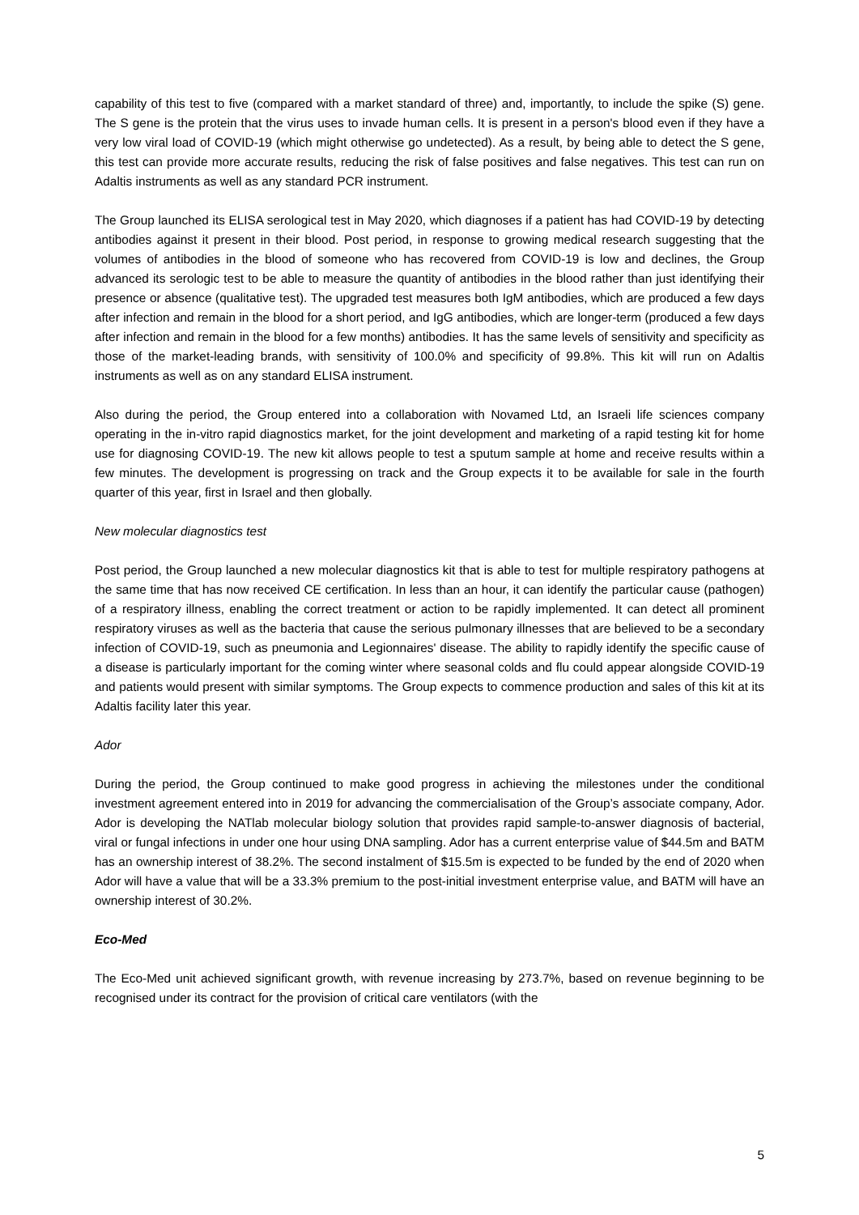capability of this test to five (compared with a market standard of three) and, importantly, to include the spike (S) gene. The S gene is the protein that the virus uses to invade human cells. It is present in a person's blood even if they have a very low viral load of COVID-19 (which might otherwise go undetected). As a result, by being able to detect the S gene, this test can provide more accurate results, reducing the risk of false positives and false negatives. This test can run on Adaltis instruments as well as any standard PCR instrument.
The Group launched its ELISA serological test in May 2020, which diagnoses if a patient has had COVID-19 by detecting antibodies against it present in their blood. Post period, in response to growing medical research suggesting that the volumes of antibodies in the blood of someone who has recovered from COVID-19 is low and declines, the Group advanced its serologic test to be able to measure the quantity of antibodies in the blood rather than just identifying their presence or absence (qualitative test). The upgraded test measures both IgM antibodies, which are produced a few days after infection and remain in the blood for a short period, and IgG antibodies, which are longer-term (produced a few days after infection and remain in the blood for a few months) antibodies. It has the same levels of sensitivity and specificity as those of the market-leading brands, with sensitivity of 100.0% and specificity of 99.8%. This kit will run on Adaltis instruments as well as on any standard ELISA instrument.
Also during the period, the Group entered into a collaboration with Novamed Ltd, an Israeli life sciences company operating in the in-vitro rapid diagnostics market, for the joint development and marketing of a rapid testing kit for home use for diagnosing COVID-19. The new kit allows people to test a sputum sample at home and receive results within a few minutes. The development is progressing on track and the Group expects it to be available for sale in the fourth quarter of this year, first in Israel and then globally.
New molecular diagnostics test
Post period, the Group launched a new molecular diagnostics kit that is able to test for multiple respiratory pathogens at the same time that has now received CE certification. In less than an hour, it can identify the particular cause (pathogen) of a respiratory illness, enabling the correct treatment or action to be rapidly implemented. It can detect all prominent respiratory viruses as well as the bacteria that cause the serious pulmonary illnesses that are believed to be a secondary infection of COVID-19, such as pneumonia and Legionnaires' disease. The ability to rapidly identify the specific cause of a disease is particularly important for the coming winter where seasonal colds and flu could appear alongside COVID-19 and patients would present with similar symptoms. The Group expects to commence production and sales of this kit at its Adaltis facility later this year.
Ador
During the period, the Group continued to make good progress in achieving the milestones under the conditional investment agreement entered into in 2019 for advancing the commercialisation of the Group’s associate company, Ador. Ador is developing the NATlab molecular biology solution that provides rapid sample-to-answer diagnosis of bacterial, viral or fungal infections in under one hour using DNA sampling. Ador has a current enterprise value of $44.5m and BATM has an ownership interest of 38.2%. The second instalment of $15.5m is expected to be funded by the end of 2020 when Ador will have a value that will be a 33.3% premium to the post-initial investment enterprise value, and BATM will have an ownership interest of 30.2%.
Eco-Med
The Eco-Med unit achieved significant growth, with revenue increasing by 273.7%, based on revenue beginning to be recognised under its contract for the provision of critical care ventilators (with the
5